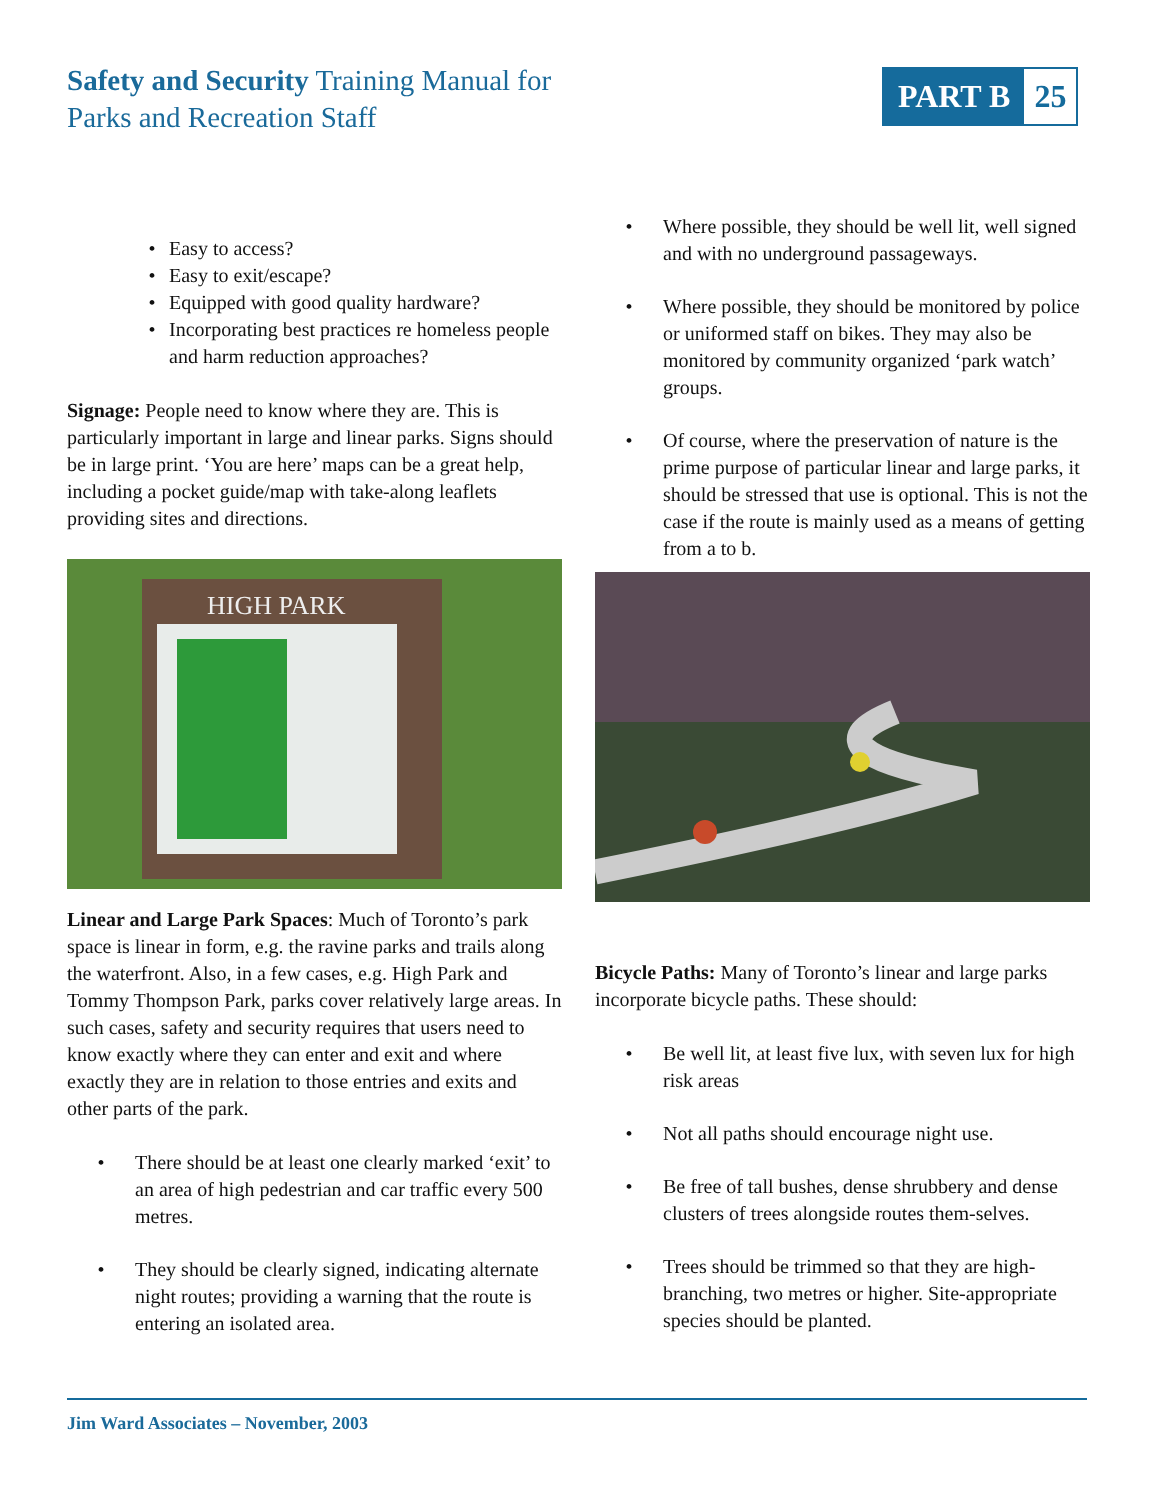Safety and Security Training Manual for
Parks and Recreation Staff
PART B 25
• Easy to access?
• Easy to exit/escape?
• Equipped with good quality hardware?
• Incorporating best practices re homeless people and harm reduction approaches?
Signage: People need to know where they are. This is particularly important in large and linear parks. Signs should be in large print. ‘You are here’ maps can be a great help, including a pocket guide/map with take-along leaflets providing sites and directions.
HIGH PARK
Linear and Large Park Spaces: Much of Toronto’s park space is linear in form, e.g. the ravine parks and trails along the waterfront. Also, in a few cases, e.g. High Park and Tommy Thompson Park, parks cover relatively large areas. In such cases, safety and security requires that users need to know exactly where they can enter and exit and where exactly they are in relation to those entries and exits and other parts of the park.
• There should be at least one clearly marked ‘exit’ to an area of high pedestrian and car traffic every 500 metres.
• They should be clearly signed, indicating alternate night routes; providing a warning that the route is entering an isolated area.
• Where possible, they should be well lit, well signed and with no underground passageways.
• Where possible, they should be monitored by police or uniformed staff on bikes. They may also be monitored by community organized ‘park watch’ groups.
• Of course, where the preservation of nature is the prime purpose of particular linear and large parks, it should be stressed that use is optional. This is not the case if the route is mainly used as a means of getting from a to b.
Bicycle Paths: Many of Toronto’s linear and large parks incorporate bicycle paths. These should:
• Be well lit, at least five lux, with seven lux for high risk areas
• Not all paths should encourage night use.
• Be free of tall bushes, dense shrubbery and dense clusters of trees alongside routes them-selves.
• Trees should be trimmed so that they are high-branching, two metres or higher. Site-appropriate species should be planted.
Jim Ward Associates – November, 2003